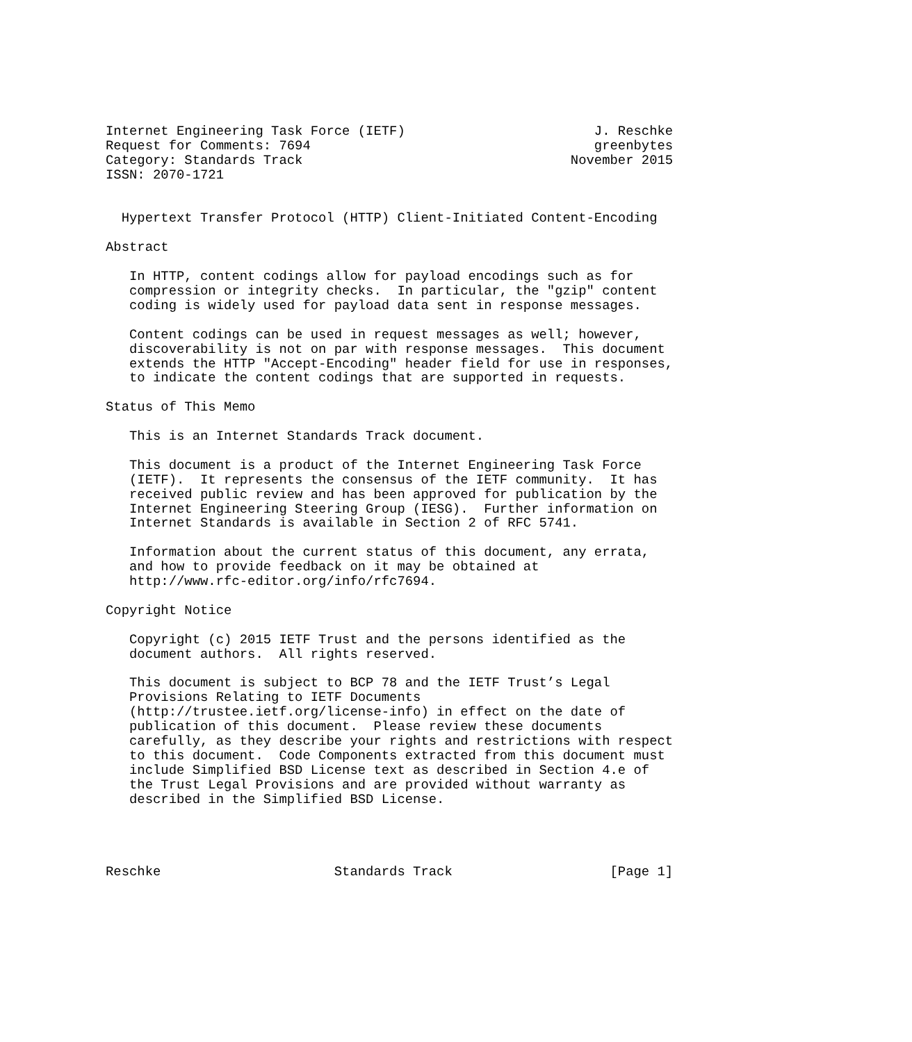Internet Engineering Task Force (IETF)                        J. Reschke
Request for Comments: 7694                                    greenbytes
Category: Standards Track                                  November 2015
ISSN: 2070-1721


  Hypertext Transfer Protocol (HTTP) Client-Initiated Content-Encoding

Abstract

   In HTTP, content codings allow for payload encodings such as for
   compression or integrity checks.  In particular, the "gzip" content
   coding is widely used for payload data sent in response messages.

   Content codings can be used in request messages as well; however,
   discoverability is not on par with response messages.  This document
   extends the HTTP "Accept-Encoding" header field for use in responses,
   to indicate the content codings that are supported in requests.

Status of This Memo

   This is an Internet Standards Track document.

   This document is a product of the Internet Engineering Task Force
   (IETF).  It represents the consensus of the IETF community.  It has
   received public review and has been approved for publication by the
   Internet Engineering Steering Group (IESG).  Further information on
   Internet Standards is available in Section 2 of RFC 5741.

   Information about the current status of this document, any errata,
   and how to provide feedback on it may be obtained at
   http://www.rfc-editor.org/info/rfc7694.

Copyright Notice

   Copyright (c) 2015 IETF Trust and the persons identified as the
   document authors.  All rights reserved.

   This document is subject to BCP 78 and the IETF Trust’s Legal
   Provisions Relating to IETF Documents
   (http://trustee.ietf.org/license-info) in effect on the date of
   publication of this document.  Please review these documents
   carefully, as they describe your rights and restrictions with respect
   to this document.  Code Components extracted from this document must
   include Simplified BSD License text as described in Section 4.e of
   the Trust Legal Provisions and are provided without warranty as
   described in the Simplified BSD License.




Reschke                      Standards Track                    [Page 1]